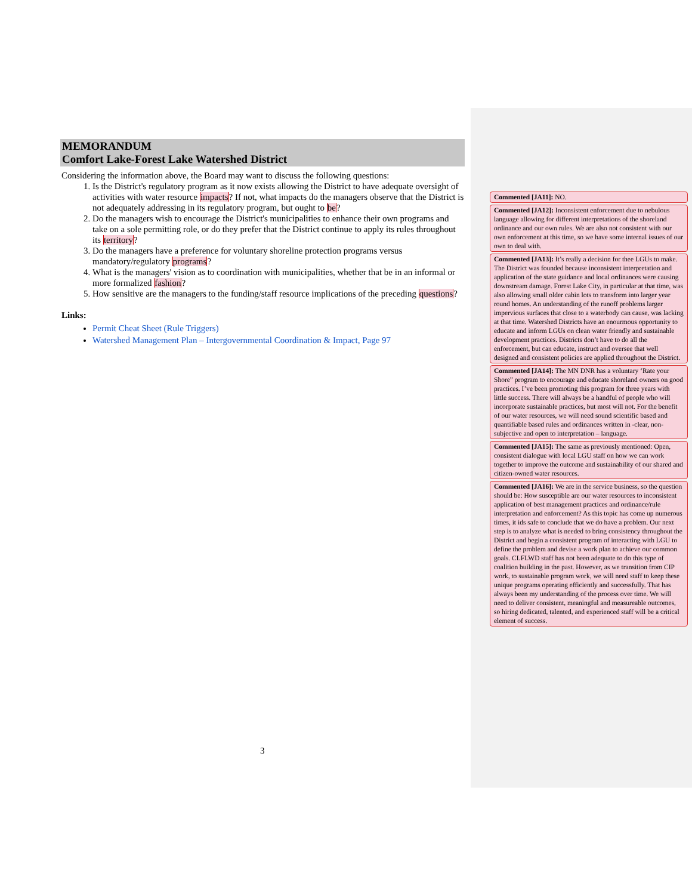MEMORANDUM
Comfort Lake-Forest Lake Watershed District
Considering the information above, the Board may want to discuss the following questions:
1. Is the District's regulatory program as it now exists allowing the District to have adequate oversight of activities with water resource impacts? If not, what impacts do the managers observe that the District is not adequately addressing in its regulatory program, but ought to be?
2. Do the managers wish to encourage the District's municipalities to enhance their own programs and take on a sole permitting role, or do they prefer that the District continue to apply its rules throughout its territory?
3. Do the managers have a preference for voluntary shoreline protection programs versus mandatory/regulatory programs?
4. What is the managers' vision as to coordination with municipalities, whether that be in an informal or more formalized fashion?
5. How sensitive are the managers to the funding/staff resource implications of the preceding questions?
Links:
Permit Cheat Sheet (Rule Triggers)
Watershed Management Plan – Intergovernmental Coordination & Impact, Page 97
3
Commented [JA11]: NO.
Commented [JA12]: Inconsistent enforcement due to nebulous language allowing for different interpretations of the shoreland ordinance and our own rules. We are also not consistent with our own enforcement at this time, so we have some internal issues of our own to deal with.
Commented [JA13]: It’s really a decision for thee LGUs to make. The District was founded because inconsistent interpretation and application of the state guidance and local ordinances were causing downstream damage. Forest Lake City, in particular at that time, was also allowing small older cabin lots to transform into larger year round homes. An understanding of the runoff problems larger impervious surfaces that close to a waterbody can cause, was lacking at that time. Watershed Districts have an enourmous opportunity to educate and inform LGUs on clean water friendly and sustainable development practices. Districts don’t have to do all the enforcement, but can educate, instruct and oversee that well designed and consistent policies are applied throughout the District.
Commented [JA14]: The MN DNR has a voluntary ‘Rate your Shore” program to encourage and educate shoreland owners on good practices. I’ve been promoting this program for three years with little success. There will always be a handful of people who will incorporate sustainable practices, but most will not. For the benefit of our water resources, we will need sound scientific based and quantifiable based rules and ordinances written in -clear, non-subjective and open to interpretation – language.
Commented [JA15]: The same as previously mentioned: Open, consistent dialogue with local LGU staff on how we can work together to improve the outcome and sustainability of our shared and citizen-owned water resources.
Commented [JA16]: We are in the service business, so the question should be: How susceptible are our water resources to inconsistent application of best management practices and ordinance/rule interpretation and enforcement? As this topic has come up numerous times, it ids safe to conclude that we do have a problem. Our next step is to analyze what is needed to bring consistency throughout the District and begin a consistent program of interacting with LGU to define the problem and devise a work plan to achieve our common goals. CLFLWD staff has not been adequate to do this type of coalition building in the past. However, as we transition from CIP work, to sustainable program work, we will need staff to keep these unique programs operating efficiently and successfully. That has always been my understanding of the process over time. We will need to deliver consistent, meaningful and measureable outcomes, so hiring dedicated, talented, and experienced staff will be a critical element of success.